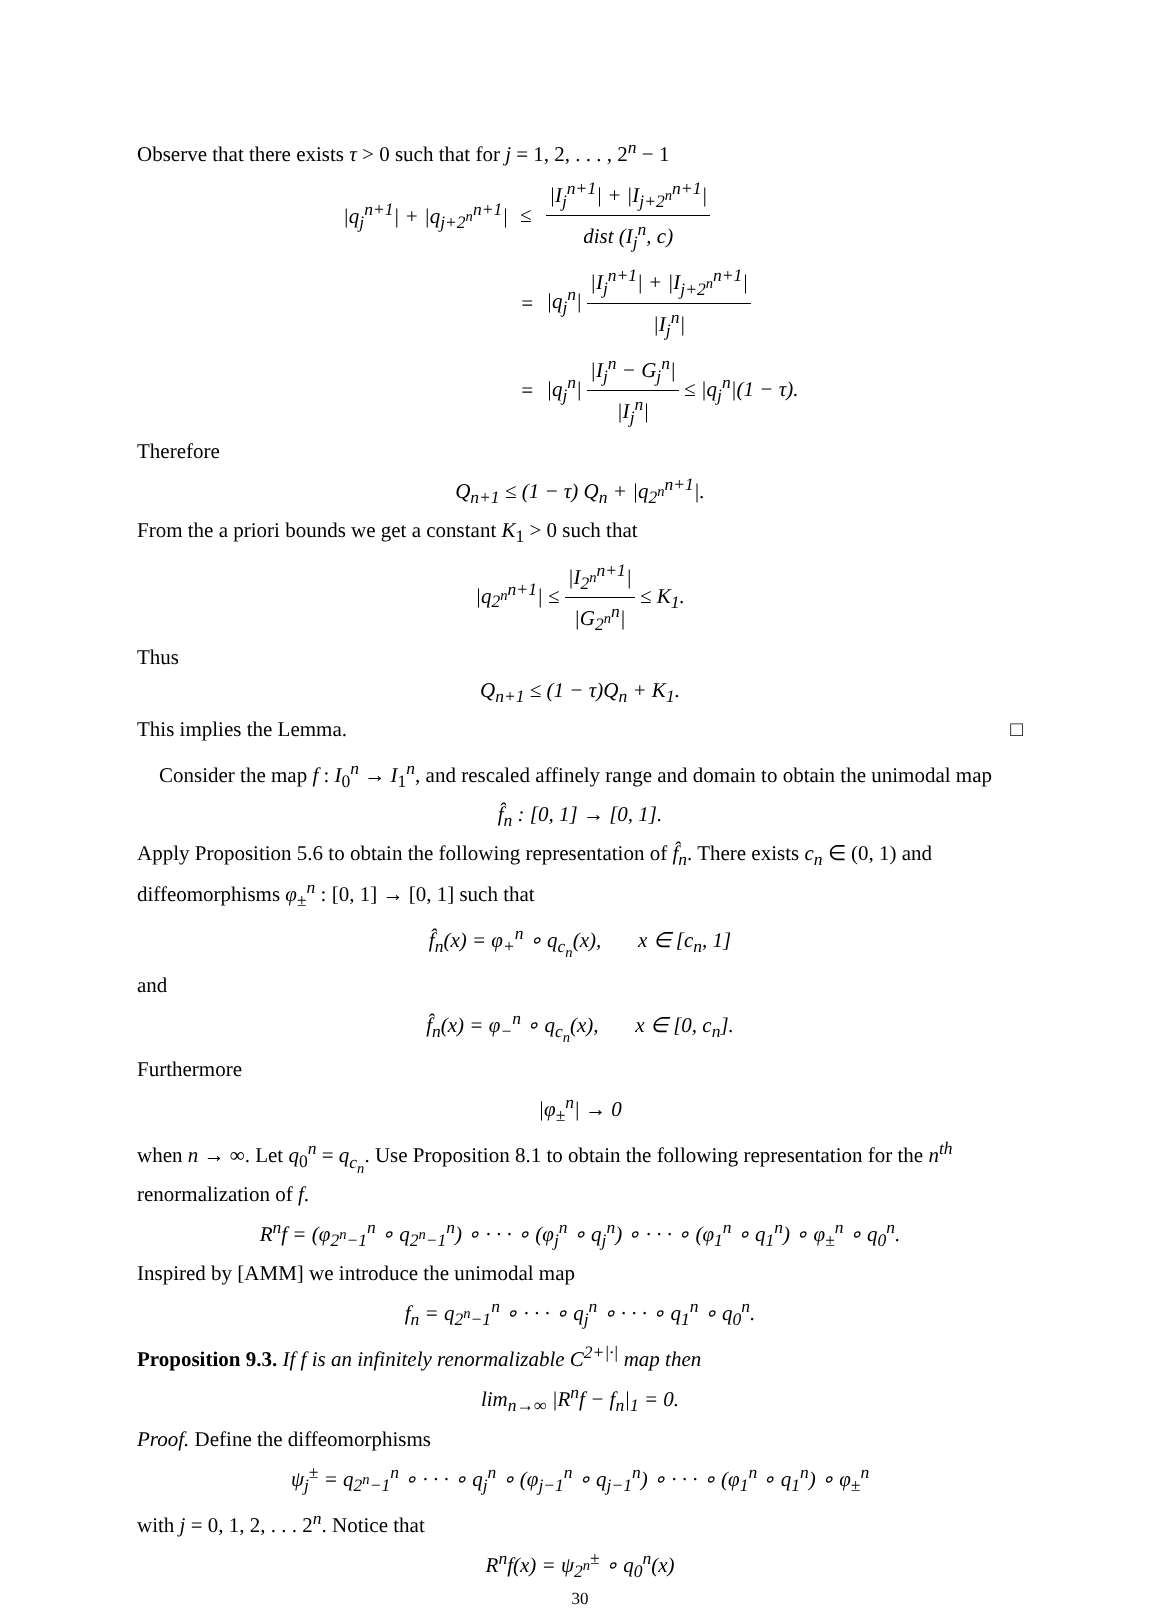Observe that there exists τ > 0 such that for j = 1, 2, . . . , 2<sup>n</sup> − 1
| /q<sub>j</sub><sup>n+1</sup>/ + /q<sub>j+2<sup>n</sup></sub><sup>n+1</sup>/ | ≤ | /I<sub>j</sub><sup>n+1</sup>/ + /I<sub>j+2<sup>n</sup></sub><sup>n+1</sup>/ dist (I<sub>j</sub><sup>n</sup>, c) |
| | = | /q<sub>j</sub><sup>n</sup>/ /I<sub>j</sub><sup>n+1</sup>/ + /I<sub>j+2<sup>n</sup></sub><sup>n+1</sup>/ /I<sub>j</sub><sup>n</sup>/ |
| | = | /q<sub>j</sub><sup>n</sup>/ /I<sub>j</sub><sup>n</sup> − G<sub>j</sub><sup>n</sup>/ /I<sub>j</sub><sup>n</sup>/ ≤ /q<sub>j</sub><sup>n</sup>/(1 − τ). |
Therefore
Q<sub>n+1</sub> ≤ (1 − τ) Q<sub>n</sub> + |q<sub>2<sup>n</sup></sub><sup>n+1</sup>|.
From the a priori bounds we get a constant K<sub>1</sub> > 0 such that
|q<sub>2<sup>n</sup></sub><sup>n+1</sup>| ≤ |I<sub>2<sup>n</sup></sub><sup>n+1</sup>| |G<sub>2<sup>n</sup></sub><sup>n</sup>| ≤ K<sub>1</sub>.
Thus
Q<sub>n+1</sub> ≤ (1 − τ)Q<sub>n</sub> + K<sub>1</sub>.
This implies the Lemma. □
Consider the map f : I<sub>0</sub><sup>n</sup> → I<sub>1</sub><sup>n</sup>, and rescaled affinely range and domain to obtain the unimodal map
f̂<sub>n</sub> : [0, 1] → [0, 1].
Apply Proposition 5.6 to obtain the following representation of f̂<sub>n</sub>. There exists c<sub>n</sub> ∈ (0, 1) and diffeomorphisms φ<sub>±</sub><sup>n</sup> : [0, 1] → [0, 1] such that
f̂<sub>n</sub>(x) = φ<sub>+</sub><sup>n</sup> ∘ q<sub>c<sub>n</sub></sub>(x), x ∈ [c<sub>n</sub>, 1]
and
f̂<sub>n</sub>(x) = φ<sub>−</sub><sup>n</sup> ∘ q<sub>c<sub>n</sub></sub>(x), x ∈ [0, c<sub>n</sub>].
Furthermore
|φ<sub>±</sub><sup>n</sup>| → 0
when n → ∞. Let q<sub>0</sub><sup>n</sup> = q<sub>c<sub>n</sub></sub>. Use Proposition 8.1 to obtain the following representation for the n<sup>th</sup> renormalization of f.
R<sup>n</sup>f = (φ<sub>2<sup>n</sup>−1</sub><sup>n</sup> ∘ q<sub>2<sup>n</sup>−1</sub><sup>n</sup>) ∘ · · · ∘ (φ<sub>j</sub><sup>n</sup> ∘ q<sub>j</sub><sup>n</sup>) ∘ · · · ∘ (φ<sub>1</sub><sup>n</sup> ∘ q<sub>1</sub><sup>n</sup>) ∘ φ<sub>±</sub><sup>n</sup> ∘ q<sub>0</sub><sup>n</sup>.
Inspired by [AMM] we introduce the unimodal map
f<sub>n</sub> = q<sub>2<sup>n</sup>−1</sub><sup>n</sup> ∘ · · · ∘ q<sub>j</sub><sup>n</sup> ∘ · · · ∘ q<sub>1</sub><sup>n</sup> ∘ q<sub>0</sub><sup>n</sup>.
Proposition 9.3. If f is an infinitely renormalizable C<sup>2+|·|</sup> map then
lim<sub>n→∞</sub> |R<sup>n</sup>f − f<sub>n</sub>|<sub>1</sub> = 0.
Proof. Define the diffeomorphisms
ψ<sub>j</sub><sup>±</sup> = q<sub>2<sup>n</sup>−1</sub><sup>n</sup> ∘ · · · ∘ q<sub>j</sub><sup>n</sup> ∘ (φ<sub>j−1</sub><sup>n</sup> ∘ q<sub>j−1</sub><sup>n</sup>) ∘ · · · ∘ (φ<sub>1</sub><sup>n</sup> ∘ q<sub>1</sub><sup>n</sup>) ∘ φ<sub>±</sub><sup>n</sup>
with j = 0, 1, 2, . . . 2<sup>n</sup>. Notice that
R<sup>n</sup>f(x) = ψ<sub>2<sup>n</sup></sub><sup>±</sup> ∘ q<sub>0</sub><sup>n</sup>(x)
30